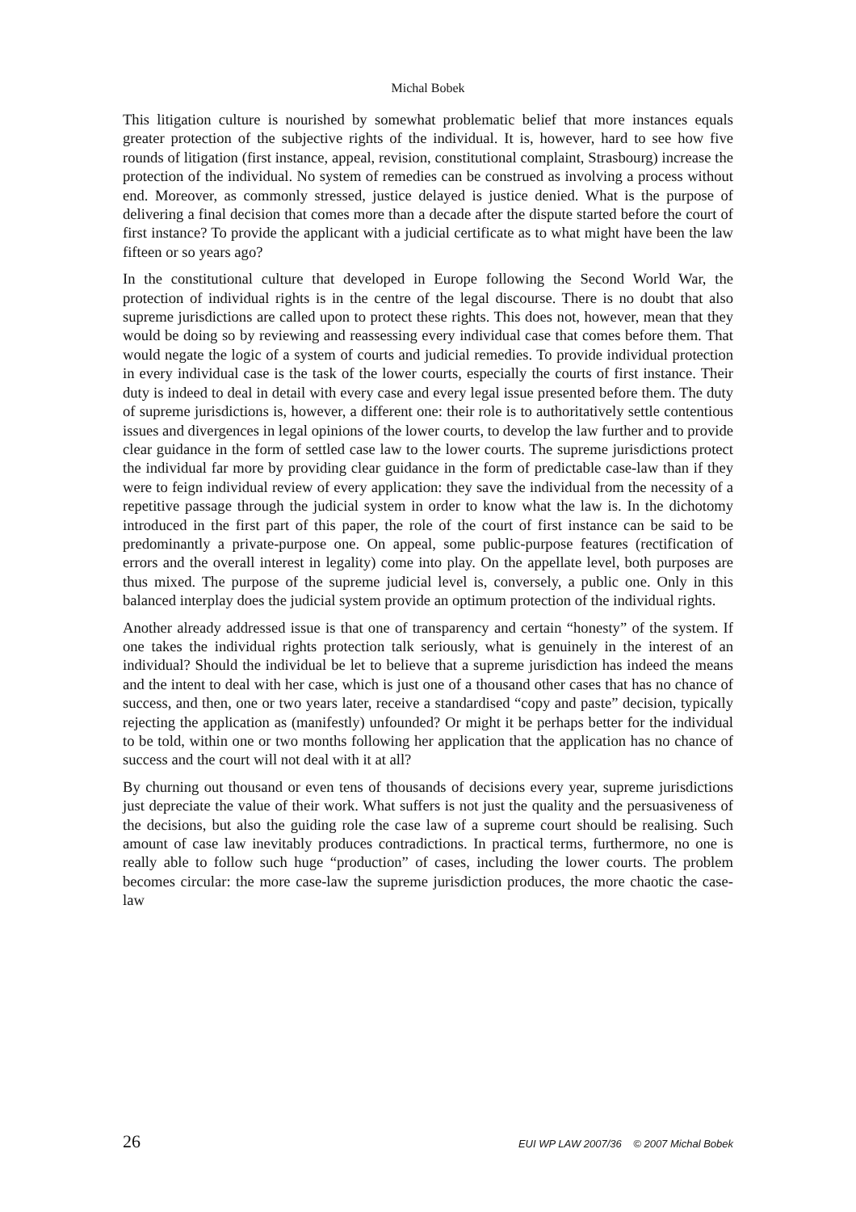Michal Bobek
This litigation culture is nourished by somewhat problematic belief that more instances equals greater protection of the subjective rights of the individual. It is, however, hard to see how five rounds of litigation (first instance, appeal, revision, constitutional complaint, Strasbourg) increase the protection of the individual. No system of remedies can be construed as involving a process without end. Moreover, as commonly stressed, justice delayed is justice denied. What is the purpose of delivering a final decision that comes more than a decade after the dispute started before the court of first instance? To provide the applicant with a judicial certificate as to what might have been the law fifteen or so years ago?
In the constitutional culture that developed in Europe following the Second World War, the protection of individual rights is in the centre of the legal discourse. There is no doubt that also supreme jurisdictions are called upon to protect these rights. This does not, however, mean that they would be doing so by reviewing and reassessing every individual case that comes before them. That would negate the logic of a system of courts and judicial remedies. To provide individual protection in every individual case is the task of the lower courts, especially the courts of first instance. Their duty is indeed to deal in detail with every case and every legal issue presented before them. The duty of supreme jurisdictions is, however, a different one: their role is to authoritatively settle contentious issues and divergences in legal opinions of the lower courts, to develop the law further and to provide clear guidance in the form of settled case law to the lower courts. The supreme jurisdictions protect the individual far more by providing clear guidance in the form of predictable case-law than if they were to feign individual review of every application: they save the individual from the necessity of a repetitive passage through the judicial system in order to know what the law is. In the dichotomy introduced in the first part of this paper, the role of the court of first instance can be said to be predominantly a private-purpose one. On appeal, some public-purpose features (rectification of errors and the overall interest in legality) come into play. On the appellate level, both purposes are thus mixed. The purpose of the supreme judicial level is, conversely, a public one. Only in this balanced interplay does the judicial system provide an optimum protection of the individual rights.
Another already addressed issue is that one of transparency and certain “honesty” of the system. If one takes the individual rights protection talk seriously, what is genuinely in the interest of an individual? Should the individual be let to believe that a supreme jurisdiction has indeed the means and the intent to deal with her case, which is just one of a thousand other cases that has no chance of success, and then, one or two years later, receive a standardised “copy and paste” decision, typically rejecting the application as (manifestly) unfounded? Or might it be perhaps better for the individual to be told, within one or two months following her application that the application has no chance of success and the court will not deal with it at all?
By churning out thousand or even tens of thousands of decisions every year, supreme jurisdictions just depreciate the value of their work. What suffers is not just the quality and the persuasiveness of the decisions, but also the guiding role the case law of a supreme court should be realising. Such amount of case law inevitably produces contradictions. In practical terms, furthermore, no one is really able to follow such huge “production” of cases, including the lower courts. The problem becomes circular: the more case-law the supreme jurisdiction produces, the more chaotic the case-law
26 EUI WP LAW 2007/36 © 2007 Michal Bobek